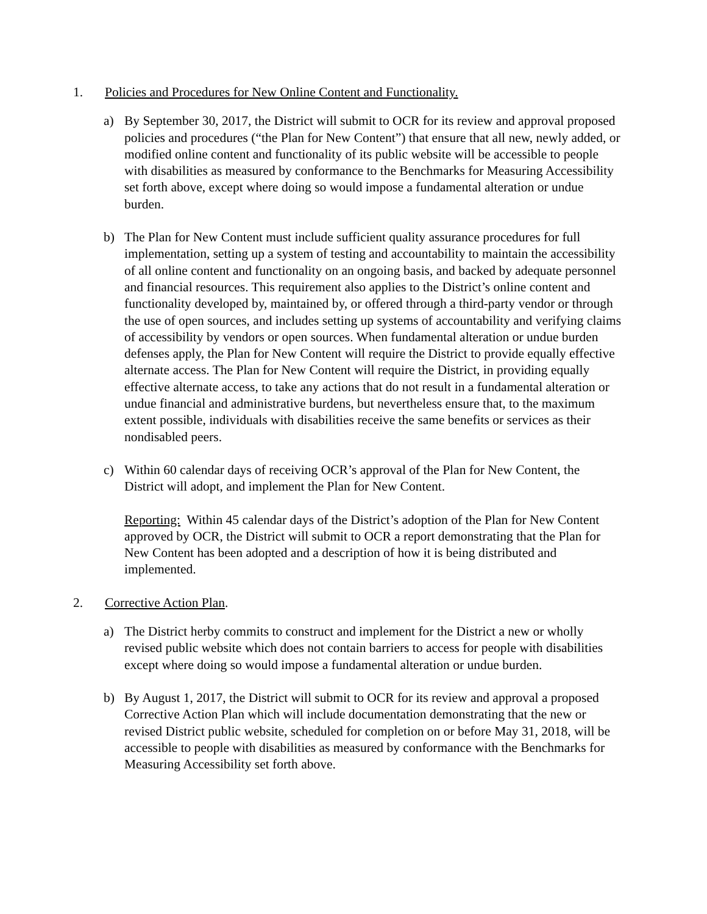1. Policies and Procedures for New Online Content and Functionality.
a) By September 30, 2017, the District will submit to OCR for its review and approval proposed policies and procedures (“the Plan for New Content”) that ensure that all new, newly added, or modified online content and functionality of its public website will be accessible to people with disabilities as measured by conformance to the Benchmarks for Measuring Accessibility set forth above, except where doing so would impose a fundamental alteration or undue burden.
b) The Plan for New Content must include sufficient quality assurance procedures for full implementation, setting up a system of testing and accountability to maintain the accessibility of all online content and functionality on an ongoing basis, and backed by adequate personnel and financial resources. This requirement also applies to the District’s online content and functionality developed by, maintained by, or offered through a third-party vendor or through the use of open sources, and includes setting up systems of accountability and verifying claims of accessibility by vendors or open sources. When fundamental alteration or undue burden defenses apply, the Plan for New Content will require the District to provide equally effective alternate access. The Plan for New Content will require the District, in providing equally effective alternate access, to take any actions that do not result in a fundamental alteration or undue financial and administrative burdens, but nevertheless ensure that, to the maximum extent possible, individuals with disabilities receive the same benefits or services as their nondisabled peers.
c) Within 60 calendar days of receiving OCR’s approval of the Plan for New Content, the District will adopt, and implement the Plan for New Content.
Reporting: Within 45 calendar days of the District’s adoption of the Plan for New Content approved by OCR, the District will submit to OCR a report demonstrating that the Plan for New Content has been adopted and a description of how it is being distributed and implemented.
2. Corrective Action Plan.
a) The District herby commits to construct and implement for the District a new or wholly revised public website which does not contain barriers to access for people with disabilities except where doing so would impose a fundamental alteration or undue burden.
b) By August 1, 2017, the District will submit to OCR for its review and approval a proposed Corrective Action Plan which will include documentation demonstrating that the new or revised District public website, scheduled for completion on or before May 31, 2018, will be accessible to people with disabilities as measured by conformance with the Benchmarks for Measuring Accessibility set forth above.